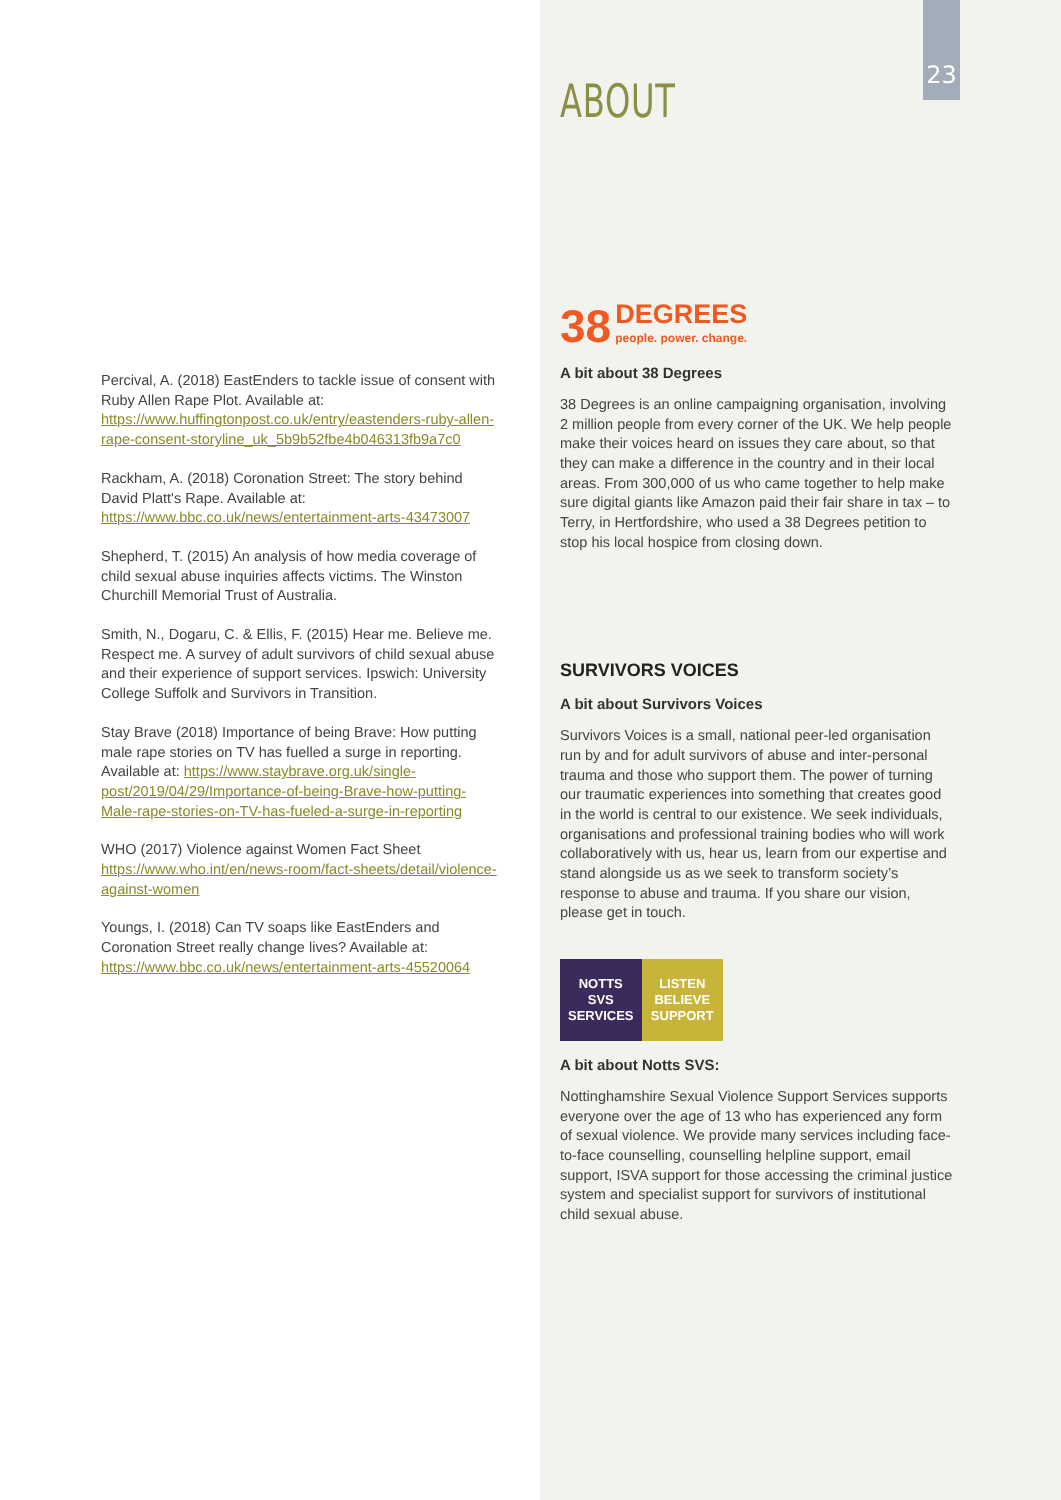23
Percival, A. (2018) EastEnders to tackle issue of consent with Ruby Allen Rape Plot. Available at: https://www.huffingtonpost.co.uk/entry/eastenders-ruby-allen-rape-consent-storyline_uk_5b9b52fbe4b046313fb9a7c0
Rackham, A. (2018) Coronation Street: The story behind David Platt's Rape. Available at: https://www.bbc.co.uk/news/entertainment-arts-43473007
Shepherd, T. (2015) An analysis of how media coverage of child sexual abuse inquiries affects victims. The Winston Churchill Memorial Trust of Australia.
Smith, N., Dogaru, C. & Ellis, F. (2015) Hear me. Believe me. Respect me. A survey of adult survivors of child sexual abuse and their experience of support services. Ipswich: University College Suffolk and Survivors in Transition.
Stay Brave (2018) Importance of being Brave: How putting male rape stories on TV has fuelled a surge in reporting. Available at: https://www.staybrave.org.uk/single-post/2019/04/29/Importance-of-being-Brave-how-putting-Male-rape-stories-on-TV-has-fueled-a-surge-in-reporting
WHO (2017) Violence against Women Fact Sheet https://www.who.int/en/news-room/fact-sheets/detail/violence-against-women
Youngs, I. (2018) Can TV soaps like EastEnders and Coronation Street really change lives? Available at: https://www.bbc.co.uk/news/entertainment-arts-45520064
ABOUT
38 DEGREES
people. power. change.
A bit about 38 Degrees
38 Degrees is an online campaigning organisation, involving 2 million people from every corner of the UK. We help people make their voices heard on issues they care about, so that they can make a difference in the country and in their local areas. From 300,000 of us who came together to help make sure digital giants like Amazon paid their fair share in tax – to Terry, in Hertfordshire, who used a 38 Degrees petition to stop his local hospice from closing down.
SURVIVORS VOICES
A bit about Survivors Voices
Survivors Voices is a small, national peer-led organisation run by and for adult survivors of abuse and inter-personal trauma and those who support them. The power of turning our traumatic experiences into something that creates good in the world is central to our existence. We seek individuals, organisations and professional training bodies who will work collaboratively with us, hear us, learn from our expertise and stand alongside us as we seek to transform society’s response to abuse and trauma. If you share our vision, please get in touch.
NOTTS
SVS
SERVICES
LISTEN
BELIEVE
SUPPORT
A bit about Notts SVS:
Nottinghamshire Sexual Violence Support Services supports everyone over the age of 13 who has experienced any form of sexual violence. We provide many services including face-to-face counselling, counselling helpline support, email support, ISVA support for those accessing the criminal justice system and specialist support for survivors of institutional child sexual abuse.